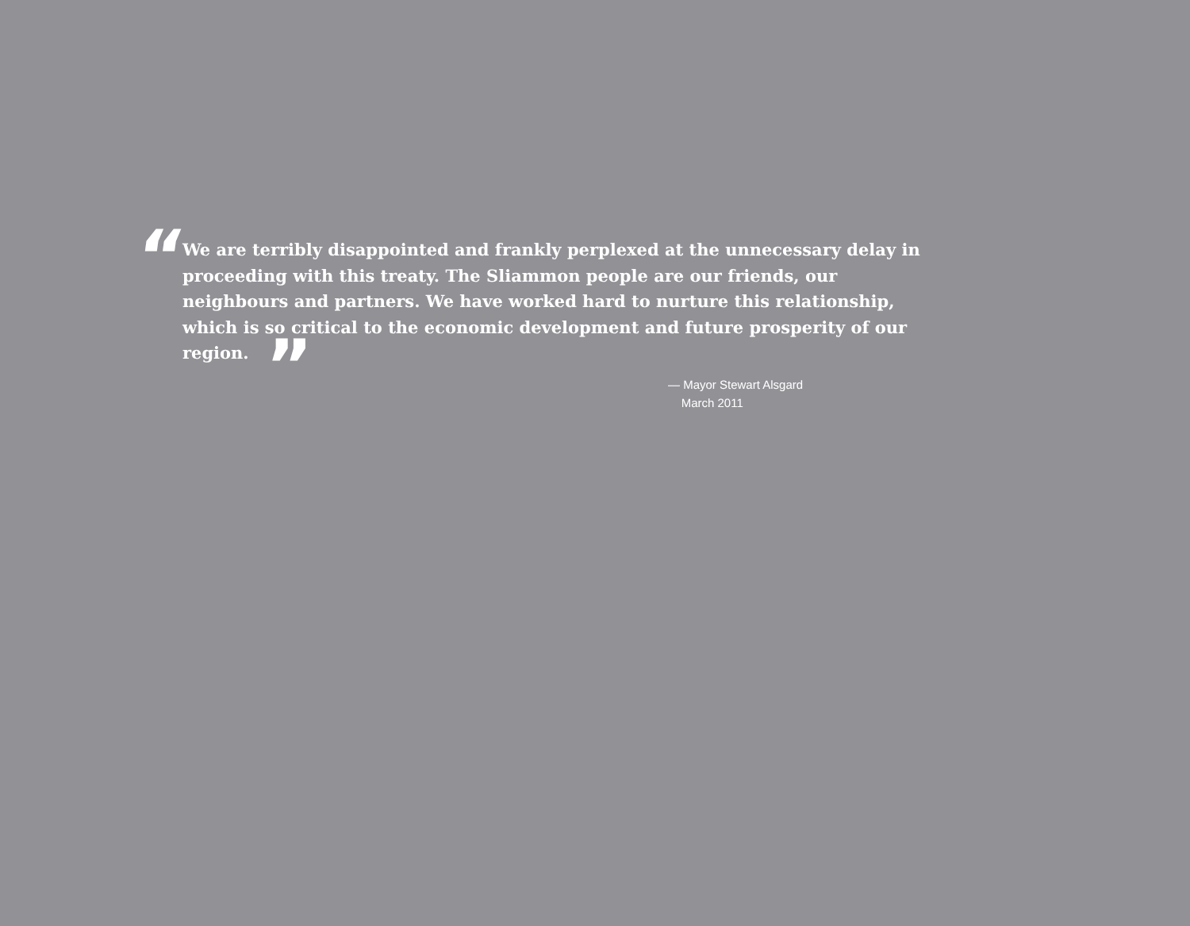“
We are terribly disappointed and frankly perplexed at the unnecessary delay in proceeding with this treaty. The Sliammon people are our friends, our neighbours and partners. We have worked hard to nurture this relationship, which is so critical to the economic development and future prosperity of our region. ”
— Mayor Stewart Alsgard
March 2011